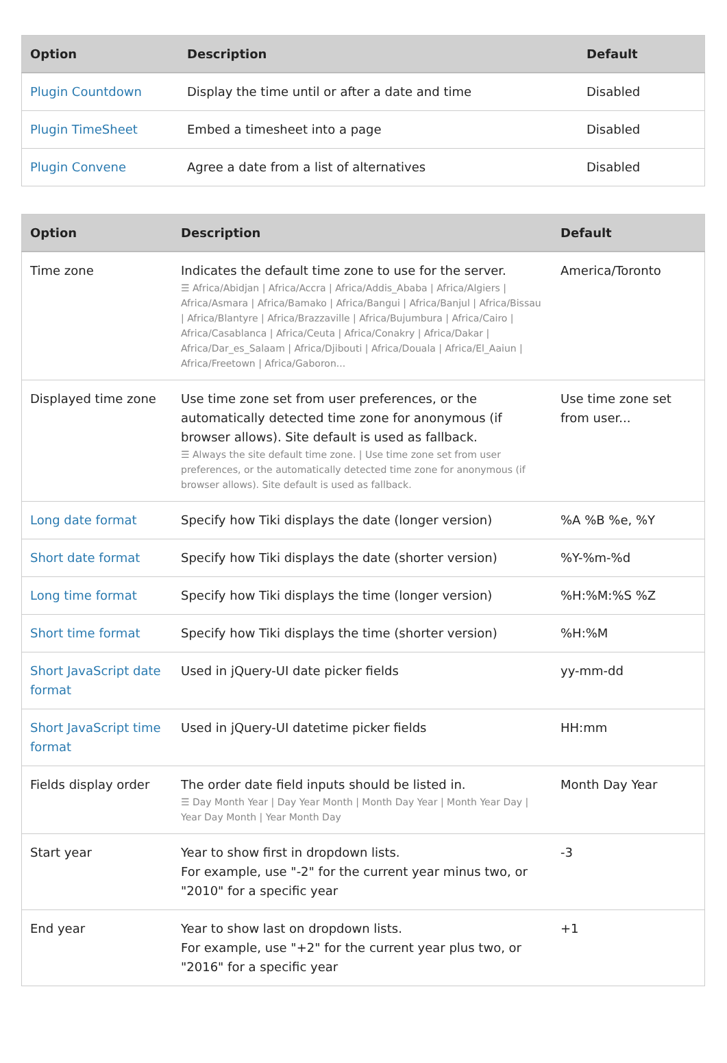| Option | Description | Default |
| --- | --- | --- |
| Plugin Countdown | Display the time until or after a date and time | Disabled |
| Plugin TimeSheet | Embed a timesheet into a page | Disabled |
| Plugin Convene | Agree a date from a list of alternatives | Disabled |
| Option | Description | Default |
| --- | --- | --- |
| Time zone | Indicates the default time zone to use for the server. ☰ Africa/Abidjan / Africa/Accra / Africa/Addis_Ababa / Africa/Algiers / Africa/Asmara / Africa/Bamako / Africa/Bangui / Africa/Banjul / Africa/Bissau / Africa/Blantyre / Africa/Brazzaville / Africa/Bujumbura / Africa/Cairo / Africa/Casablanca / Africa/Ceuta / Africa/Conakry / Africa/Dakar / Africa/Dar_es_Salaam / Africa/Djibouti / Africa/Douala / Africa/El_Aaiun / Africa/Freetown / Africa/Gaboron... | America/Toronto |
| Displayed time zone | Use time zone set from user preferences, or the automatically detected time zone for anonymous (if browser allows). Site default is used as fallback. ☰ Always the site default time zone. / Use time zone set from user preferences, or the automatically detected time zone for anonymous (if browser allows). Site default is used as fallback. | Use time zone set from user... |
| Long date format | Specify how Tiki displays the date (longer version) | %A %B %e, %Y |
| Short date format | Specify how Tiki displays the date (shorter version) | %Y-%m-%d |
| Long time format | Specify how Tiki displays the time (longer version) | %H:%M:%S %Z |
| Short time format | Specify how Tiki displays the time (shorter version) | %H:%M |
| Short JavaScript date format | Used in jQuery-UI date picker fields | yy-mm-dd |
| Short JavaScript time format | Used in jQuery-UI datetime picker fields | HH:mm |
| Fields display order | The order date field inputs should be listed in. ☰ Day Month Year / Day Year Month / Month Day Year / Month Year Day / Year Day Month / Year Month Day | Month Day Year |
| Start year | Year to show first in dropdown lists. For example, use "-2" for the current year minus two, or "2010" for a specific year | -3 |
| End year | Year to show last on dropdown lists. For example, use "+2" for the current year plus two, or "2016" for a specific year | +1 |